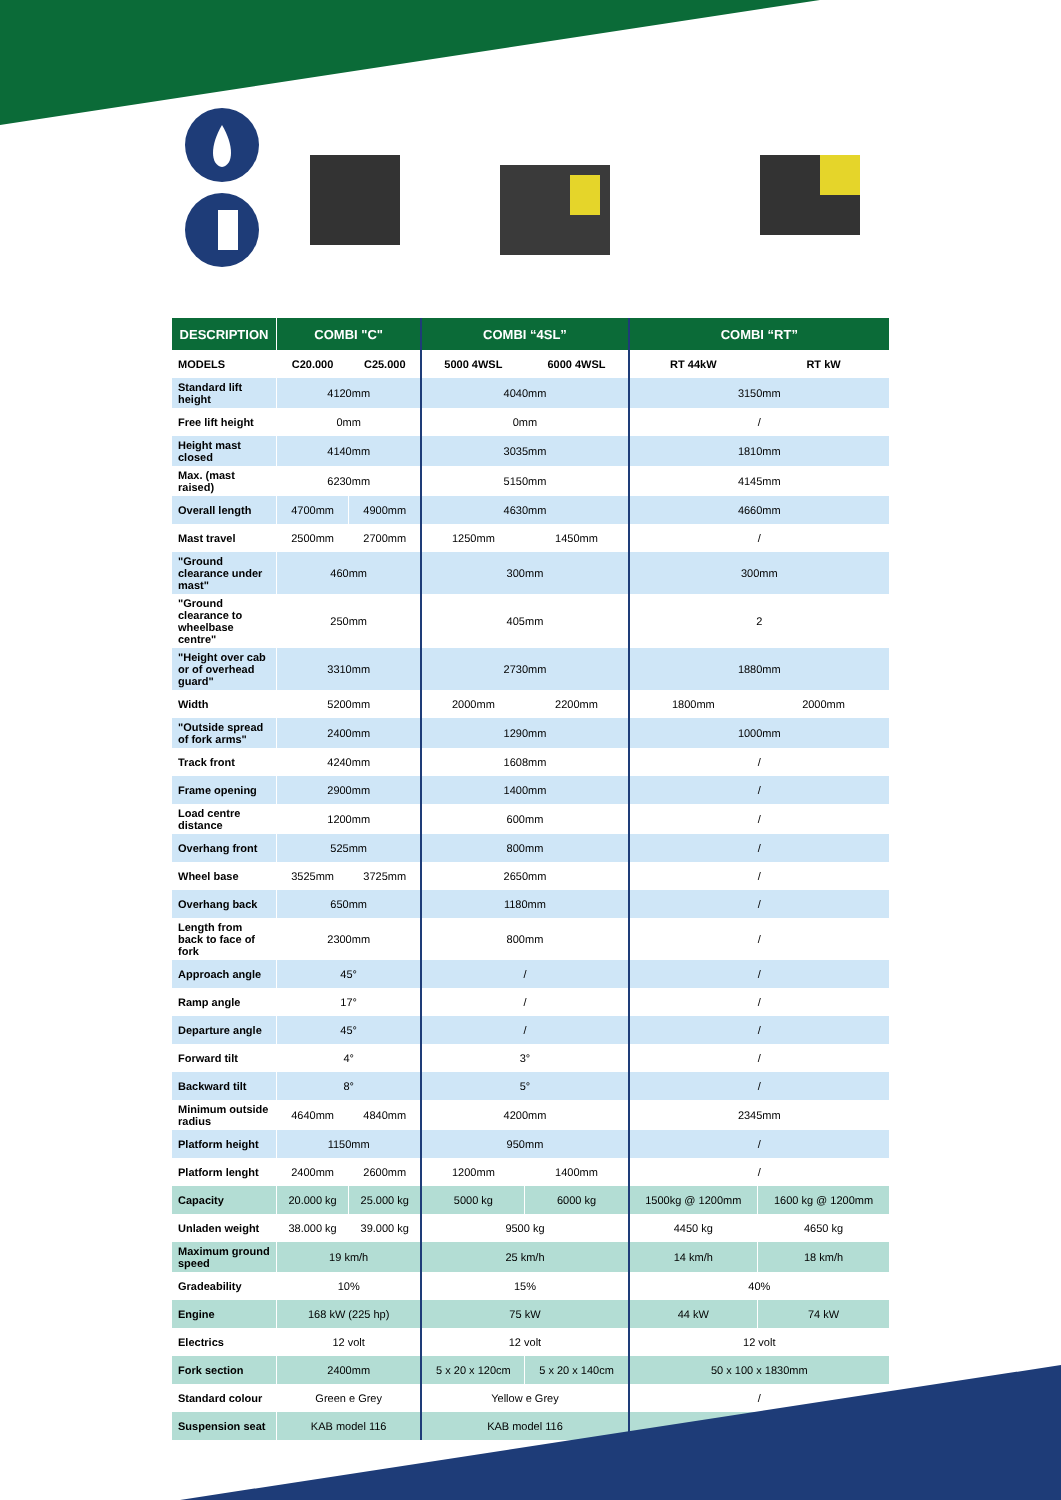| DESCRIPTION | COMBI "C" | | COMBI “4SL” | | COMBI “RT” | |
| --- | --- | --- | --- | --- | --- | --- |
| MODELS | C20.000 | C25.000 | 5000 4WSL | 6000 4WSL | RT 44kW | RT kW |
| Standard lift height | 4120mm | | 4040mm | | 3150mm | |
| Free lift height | 0mm | | 0mm | | / | |
| Height mast closed | 4140mm | | 3035mm | | 1810mm | |
| Max. (mast raised) | 6230mm | | 5150mm | | 4145mm | |
| Overall length | 4700mm | 4900mm | 4630mm | | 4660mm | |
| Mast travel | 2500mm | 2700mm | 1250mm | 1450mm | / | |
| "Ground clearance under mast" | 460mm | | 300mm | | 300mm | |
| "Ground clearance to wheelbase centre" | 250mm | | 405mm | | 2 | |
| "Height over cab or of overhead guard" | 3310mm | | 2730mm | | 1880mm | |
| Width | 5200mm | | 2000mm | 2200mm | 1800mm | 2000mm |
| "Outside spread of fork arms" | 2400mm | | 1290mm | | 1000mm | |
| Track front | 4240mm | | 1608mm | | / | |
| Frame opening | 2900mm | | 1400mm | | / | |
| Load centre distance | 1200mm | | 600mm | | / | |
| Overhang front | 525mm | | 800mm | | / | |
| Wheel base | 3525mm | 3725mm | 2650mm | | / | |
| Overhang back | 650mm | | 1180mm | | / | |
| Length from back to face of fork | 2300mm | | 800mm | | / | |
| Approach angle | 45° | | / | | / | |
| Ramp angle | 17° | | / | | / | |
| Departure angle | 45° | | / | | / | |
| Forward tilt | 4° | | 3° | | / | |
| Backward tilt | 8° | | 5° | | / | |
| Minimum outside radius | 4640mm | 4840mm | 4200mm | | 2345mm | |
| Platform height | 1150mm | | 950mm | | / | |
| Platform lenght | 2400mm | 2600mm | 1200mm | 1400mm | / | |
| Capacity | 20.000 kg | 25.000 kg | 5000 kg | 6000 kg | 1500kg @ 1200mm | 1600 kg @ 1200mm |
| Unladen weight | 38.000 kg | 39.000 kg | 9500 kg | | 4450 kg | 4650 kg |
| Maximum ground speed | 19 km/h | | 25 km/h | | 14 km/h | 18 km/h |
| Gradeability | 10% | | 15% | | 40% | |
| Engine | 168 kW (225 hp) | | 75 kW | | 44 kW | 74 kW |
| Electrics | 12 volt | | 12 volt | | 12 volt | |
| Fork section | 2400mm | | 5 x 20 x 120cm | 5 x 20 x 140cm | 50 x 100 x 1830mm | |
| Standard colour | Green e Grey | | Yellow e Grey | | / | |
| Suspension seat | KAB model 116 | | KAB model 116 | | / | |